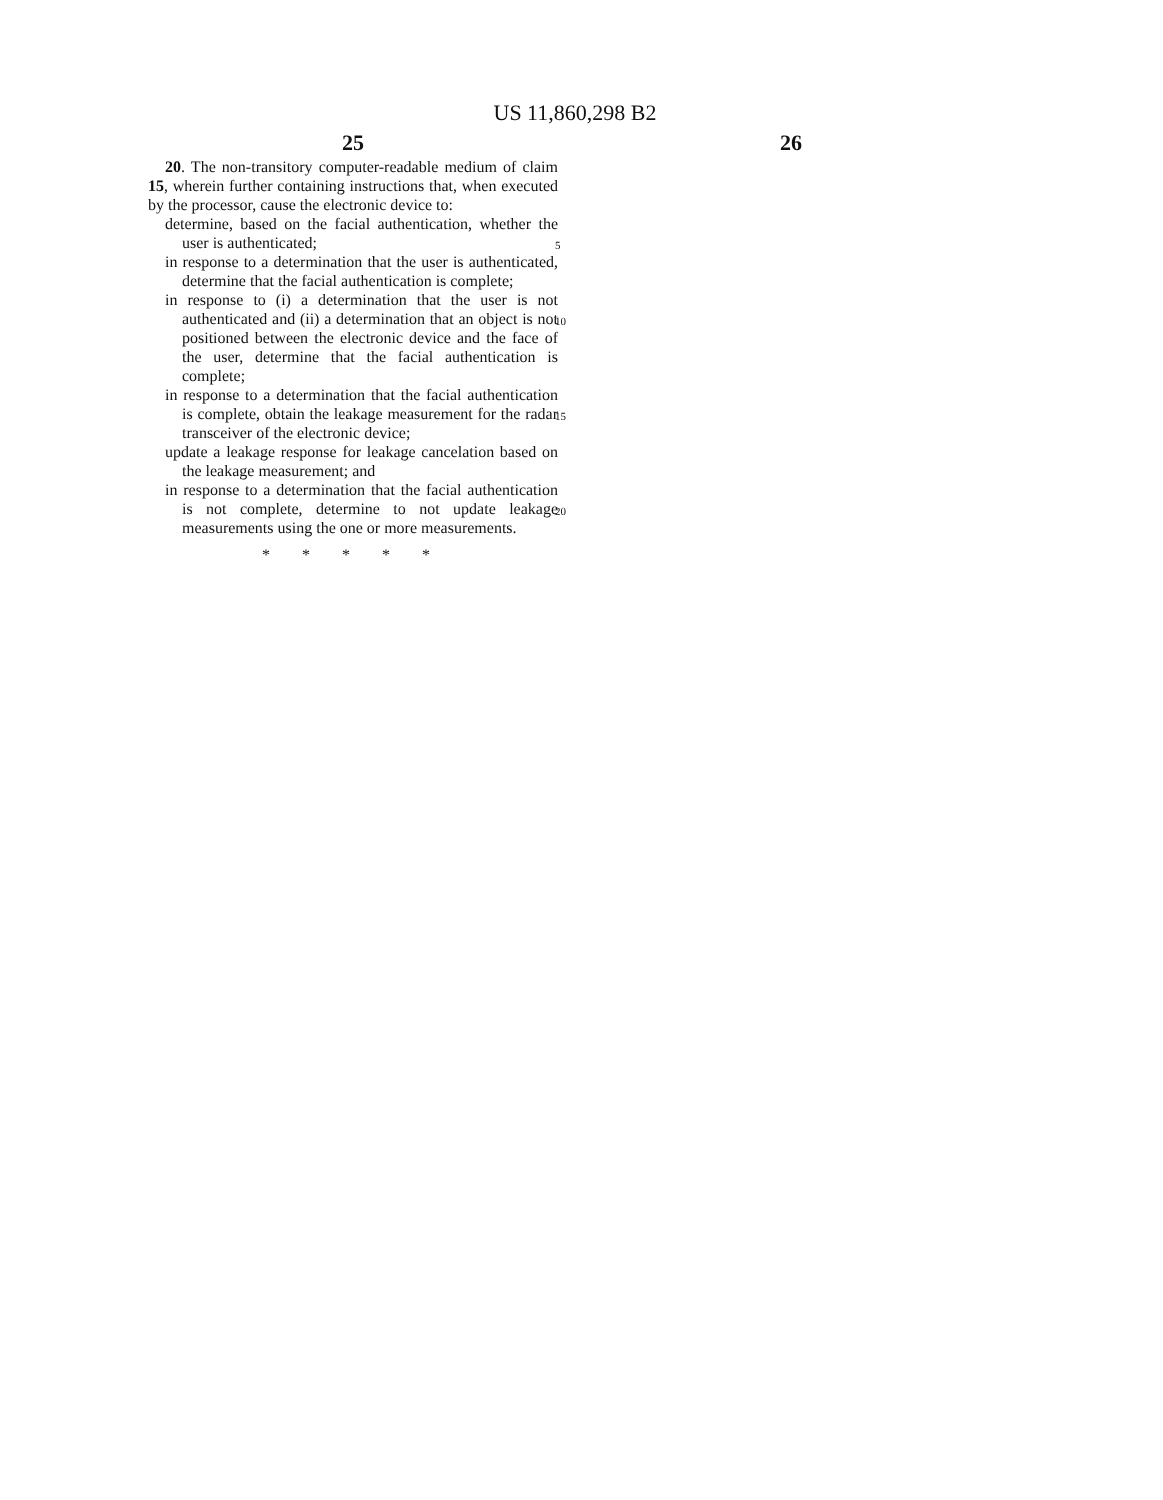US 11,860,298 B2
25 26
20. The non-transitory computer-readable medium of claim 15, wherein further containing instructions that, when executed by the processor, cause the electronic device to:
determine, based on the facial authentication, whether the user is authenticated;
5
in response to a determination that the user is authenticated, determine that the facial authentication is complete;
in response to (i) a determination that the user is not authenticated and (ii) a determination that an object is not positioned between the electronic device and the face of the user, determine that the facial authentication is complete;
10
in response to a determination that the facial authentication is complete, obtain the leakage measurement for the radar transceiver of the electronic device;
15
update a leakage response for leakage cancelation based on the leakage measurement; and
in response to a determination that the facial authentication is not complete, determine to not update leakage measurements using the one or more measurements.
20
* * * * *